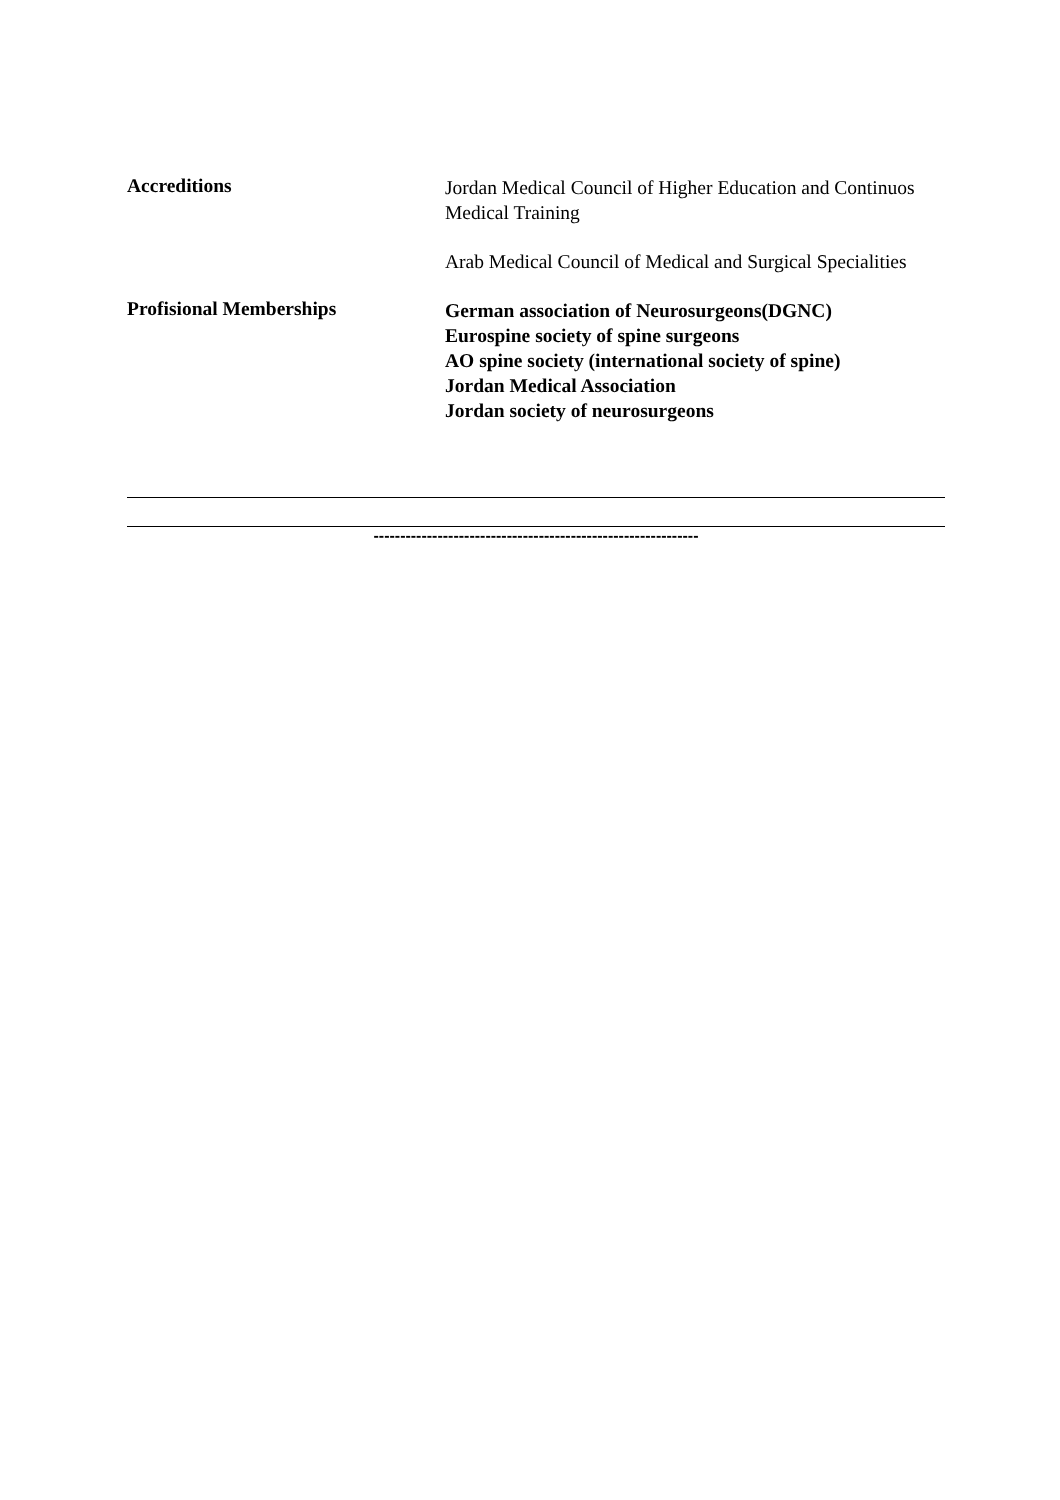Accreditions
Jordan Medical Council of Higher Education and Continuos Medical Training
Arab Medical Council of Medical and Surgical Specialities
Profisional Memberships
German association of Neurosurgeons(DGNC)
Eurospine society of spine surgeons
AO spine society (international society of spine)
Jordan Medical Association
Jordan society of neurosurgeons
-------------------------------------------------------------